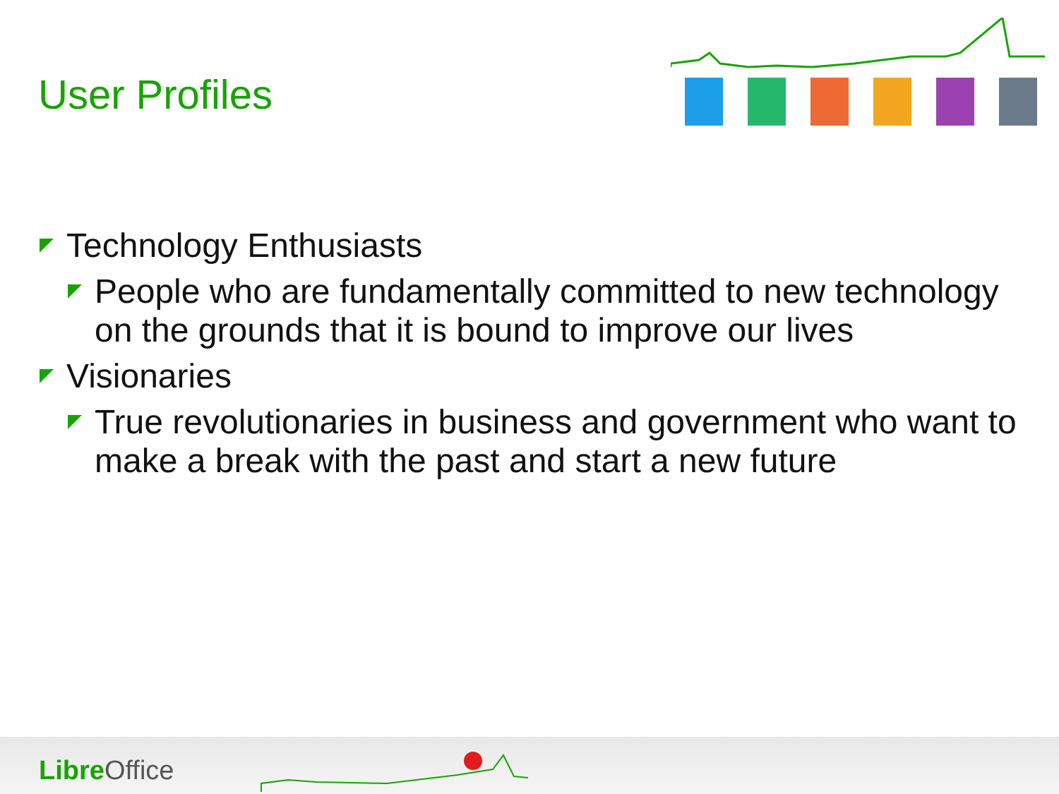User Profiles
Technology Enthusiasts
People who are fundamentally committed to new technology on the grounds that it is bound to improve our lives
Visionaries
True revolutionaries in business and government who want to make a break with the past and start a new future
Libre Office